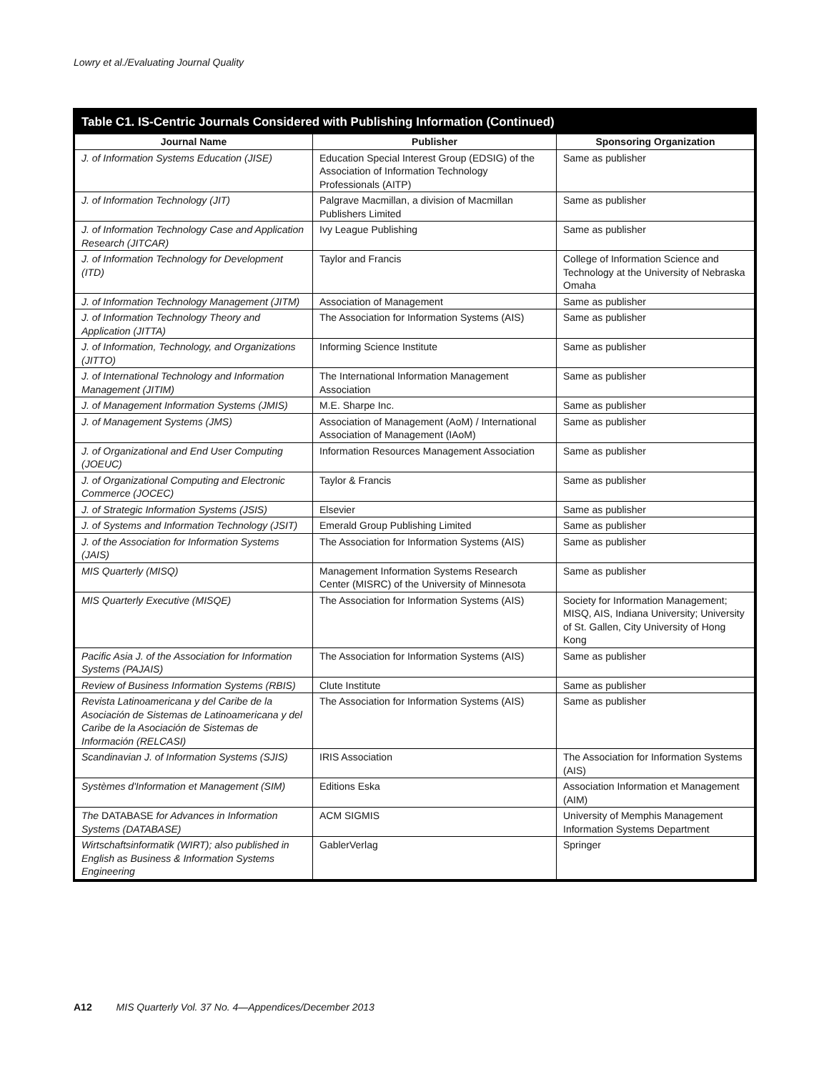Lowry et al./Evaluating Journal Quality
Table C1. IS-Centric Journals Considered with Publishing Information (Continued)
| Journal Name | Publisher | Sponsoring Organization |
| --- | --- | --- |
| J. of Information Systems Education (JISE) | Education Special Interest Group (EDSIG) of the Association of Information Technology Professionals (AITP) | Same as publisher |
| J. of Information Technology (JIT) | Palgrave Macmillan, a division of Macmillan Publishers Limited | Same as publisher |
| J. of Information Technology Case and Application Research (JITCAR) | Ivy League Publishing | Same as publisher |
| J. of Information Technology for Development (ITD) | Taylor and Francis | College of Information Science and Technology at the University of Nebraska Omaha |
| J. of Information Technology Management (JITM) | Association of Management | Same as publisher |
| J. of Information Technology Theory and Application (JITTA) | The Association for Information Systems (AIS) | Same as publisher |
| J. of Information, Technology, and Organizations (JITTO) | Informing Science Institute | Same as publisher |
| J. of International Technology and Information Management (JITIM) | The International Information Management Association | Same as publisher |
| J. of Management Information Systems (JMIS) | M.E. Sharpe Inc. | Same as publisher |
| J. of Management Systems (JMS) | Association of Management (AoM) / International Association of Management (IAoM) | Same as publisher |
| J. of Organizational and End User Computing (JOEUC) | Information Resources Management Association | Same as publisher |
| J. of Organizational Computing and Electronic Commerce (JOCEC) | Taylor & Francis | Same as publisher |
| J. of Strategic Information Systems (JSIS) | Elsevier | Same as publisher |
| J. of Systems and Information Technology (JSIT) | Emerald Group Publishing Limited | Same as publisher |
| J. of the Association for Information Systems (JAIS) | The Association for Information Systems (AIS) | Same as publisher |
| MIS Quarterly (MISQ) | Management Information Systems Research Center (MISRC) of the University of Minnesota | Same as publisher |
| MIS Quarterly Executive (MISQE) | The Association for Information Systems (AIS) | Society for Information Management; MISQ, AIS, Indiana University; University of St. Gallen, City University of Hong Kong |
| Pacific Asia J. of the Association for Information Systems (PAJAIS) | The Association for Information Systems (AIS) | Same as publisher |
| Review of Business Information Systems (RBIS) | Clute Institute | Same as publisher |
| Revista Latinoamericana y del Caribe de la Asociación de Sistemas de Latinoamericana y del Caribe de la Asociación de Sistemas de Información (RELCASI) | The Association for Information Systems (AIS) | Same as publisher |
| Scandinavian J. of Information Systems (SJIS) | IRIS Association | The Association for Information Systems (AIS) |
| Systèmes d'Information et Management (SIM) | Editions Eska | Association Information et Management (AIM) |
| The DATABASE for Advances in Information Systems (DATABASE) | ACM SIGMIS | University of Memphis Management Information Systems Department |
| Wirtschaftsinformatik (WIRT); also published in English as Business & Information Systems Engineering | GablerVerlag | Springer |
A12 MIS Quarterly Vol. 37 No. 4—Appendices/December 2013